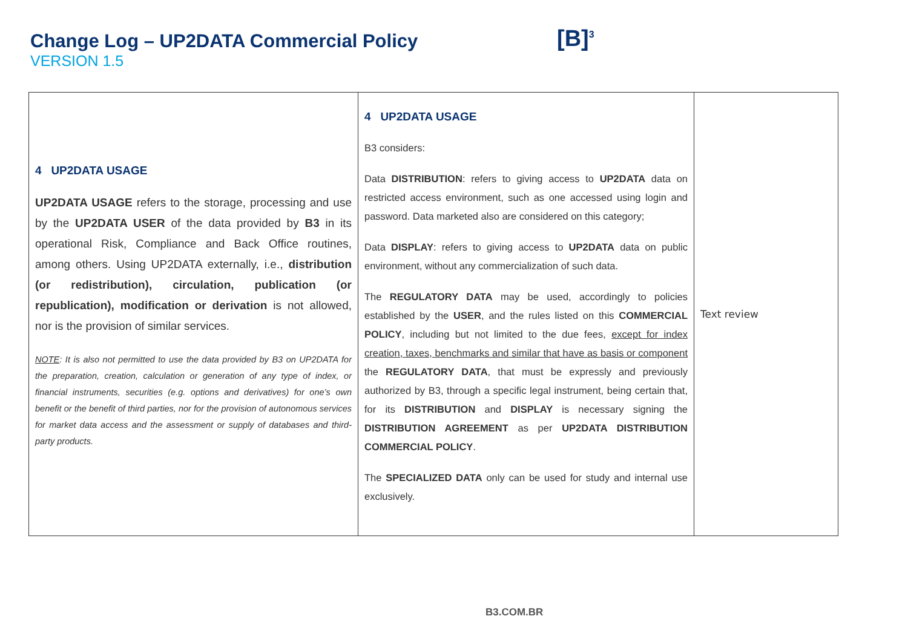Change Log – UP2DATA Commercial Policy
VERSION 1.5
[B]<sup>3</sup>
| 4 UP2DATA USAGE UP2DATA USAGE refers to the storage, processing and use by the UP2DATA USER of the data provided by B3 in its operational Risk, Compliance and Back Office routines, among others. Using UP2DATA externally, i.e., distribution (or redistribution), circulation, publication (or republication), modification or derivation is not allowed, nor is the provision of similar services. NOTE : It is also not permitted to use the data provided by B3 on UP2DATA for the preparation, creation, calculation or generation of any type of index, or financial instruments, securities (e.g. options and derivatives) for one’s own benefit or the benefit of third parties, nor for the provision of autonomous services for market data access and the assessment or supply of databases and third-party products. | 4 UP2DATA USAGE B3 considers: Data DISTRIBUTION : refers to giving access to UP2DATA data on restricted access environment, such as one accessed using login and password. Data marketed also are considered on this category; Data DISPLAY : refers to giving access to UP2DATA data on public environment, without any commercialization of such data. The REGULATORY DATA may be used, accordingly to policies established by the USER , and the rules listed on this COMMERCIAL POLICY , including but not limited to the due fees, except for index creation, taxes, benchmarks and similar that have as basis or component the REGULATORY DATA , that must be expressly and previously authorized by B3, through a specific legal instrument, being certain that, for its DISTRIBUTION and DISPLAY is necessary signing the DISTRIBUTION AGREEMENT as per UP2DATA DISTRIBUTION COMMERCIAL POLICY . The SPECIALIZED DATA only can be used for study and internal use exclusively. | Text review |
B3.COM.BR